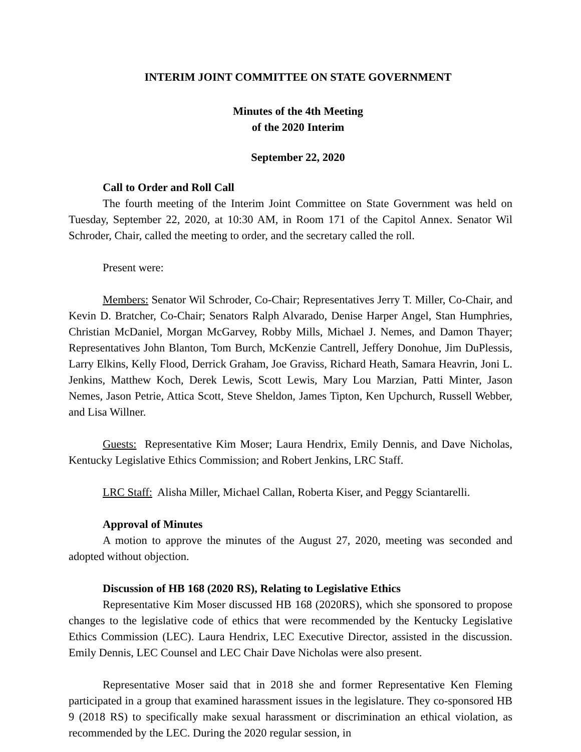INTERIM JOINT COMMITTEE ON STATE GOVERNMENT
Minutes of the 4th Meeting
of the 2020 Interim
September 22, 2020
Call to Order and Roll Call
The fourth meeting of the Interim Joint Committee on State Government was held on Tuesday, September 22, 2020, at 10:30 AM, in Room 171 of the Capitol Annex. Senator Wil Schroder, Chair, called the meeting to order, and the secretary called the roll.
Present were:
Members: Senator Wil Schroder, Co-Chair; Representatives Jerry T. Miller, Co-Chair, and Kevin D. Bratcher, Co-Chair; Senators Ralph Alvarado, Denise Harper Angel, Stan Humphries, Christian McDaniel, Morgan McGarvey, Robby Mills, Michael J. Nemes, and Damon Thayer; Representatives John Blanton, Tom Burch, McKenzie Cantrell, Jeffery Donohue, Jim DuPlessis, Larry Elkins, Kelly Flood, Derrick Graham, Joe Graviss, Richard Heath, Samara Heavrin, Joni L. Jenkins, Matthew Koch, Derek Lewis, Scott Lewis, Mary Lou Marzian, Patti Minter, Jason Nemes, Jason Petrie, Attica Scott, Steve Sheldon, James Tipton, Ken Upchurch, Russell Webber, and Lisa Willner.
Guests: Representative Kim Moser; Laura Hendrix, Emily Dennis, and Dave Nicholas, Kentucky Legislative Ethics Commission; and Robert Jenkins, LRC Staff.
LRC Staff: Alisha Miller, Michael Callan, Roberta Kiser, and Peggy Sciantarelli.
Approval of Minutes
A motion to approve the minutes of the August 27, 2020, meeting was seconded and adopted without objection.
Discussion of HB 168 (2020 RS), Relating to Legislative Ethics
Representative Kim Moser discussed HB 168 (2020RS), which she sponsored to propose changes to the legislative code of ethics that were recommended by the Kentucky Legislative Ethics Commission (LEC). Laura Hendrix, LEC Executive Director, assisted in the discussion. Emily Dennis, LEC Counsel and LEC Chair Dave Nicholas were also present.
Representative Moser said that in 2018 she and former Representative Ken Fleming participated in a group that examined harassment issues in the legislature. They co-sponsored HB 9 (2018 RS) to specifically make sexual harassment or discrimination an ethical violation, as recommended by the LEC. During the 2020 regular session, in